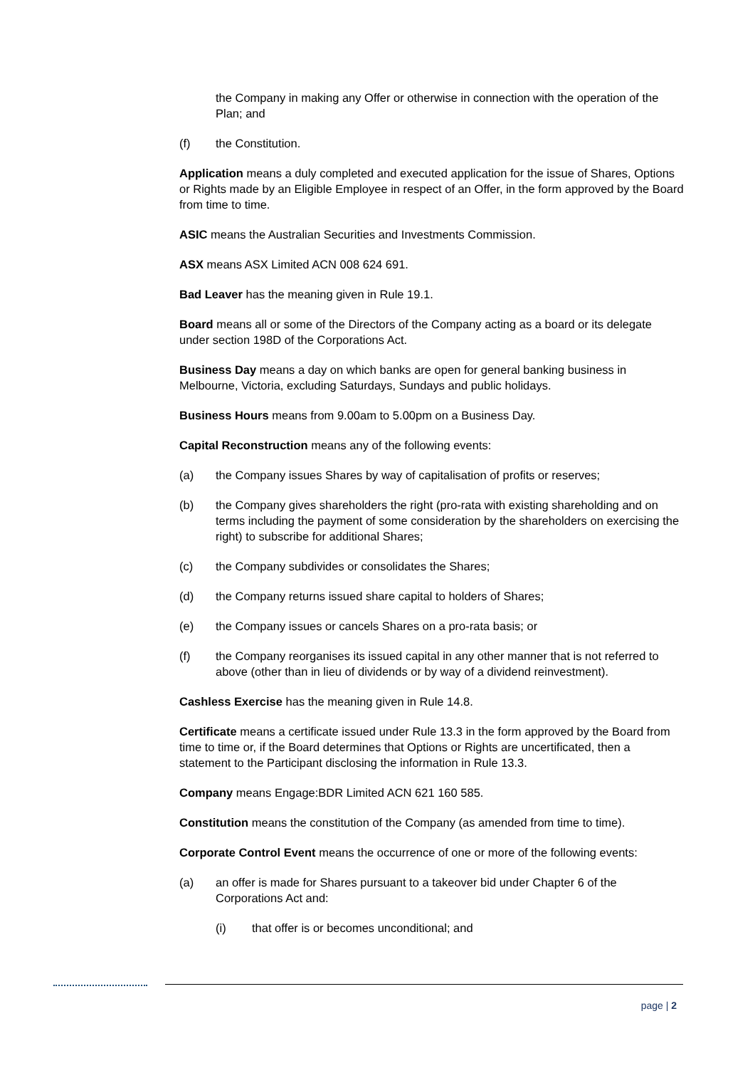the Company in making any Offer or otherwise in connection with the operation of the Plan; and
(f) the Constitution.
Application means a duly completed and executed application for the issue of Shares, Options or Rights made by an Eligible Employee in respect of an Offer, in the form approved by the Board from time to time.
ASIC means the Australian Securities and Investments Commission.
ASX means ASX Limited ACN 008 624 691.
Bad Leaver has the meaning given in Rule 19.1.
Board means all or some of the Directors of the Company acting as a board or its delegate under section 198D of the Corporations Act.
Business Day means a day on which banks are open for general banking business in Melbourne, Victoria, excluding Saturdays, Sundays and public holidays.
Business Hours means from 9.00am to 5.00pm on a Business Day.
Capital Reconstruction means any of the following events:
(a) the Company issues Shares by way of capitalisation of profits or reserves;
(b) the Company gives shareholders the right (pro-rata with existing shareholding and on terms including the payment of some consideration by the shareholders on exercising the right) to subscribe for additional Shares;
(c) the Company subdivides or consolidates the Shares;
(d) the Company returns issued share capital to holders of Shares;
(e) the Company issues or cancels Shares on a pro-rata basis; or
(f) the Company reorganises its issued capital in any other manner that is not referred to above (other than in lieu of dividends or by way of a dividend reinvestment).
Cashless Exercise has the meaning given in Rule 14.8.
Certificate means a certificate issued under Rule 13.3 in the form approved by the Board from time to time or, if the Board determines that Options or Rights are uncertificated, then a statement to the Participant disclosing the information in Rule 13.3.
Company means Engage:BDR Limited ACN 621 160 585.
Constitution means the constitution of the Company (as amended from time to time).
Corporate Control Event means the occurrence of one or more of the following events:
(a) an offer is made for Shares pursuant to a takeover bid under Chapter 6 of the Corporations Act and:
(i) that offer is or becomes unconditional; and
page | 2